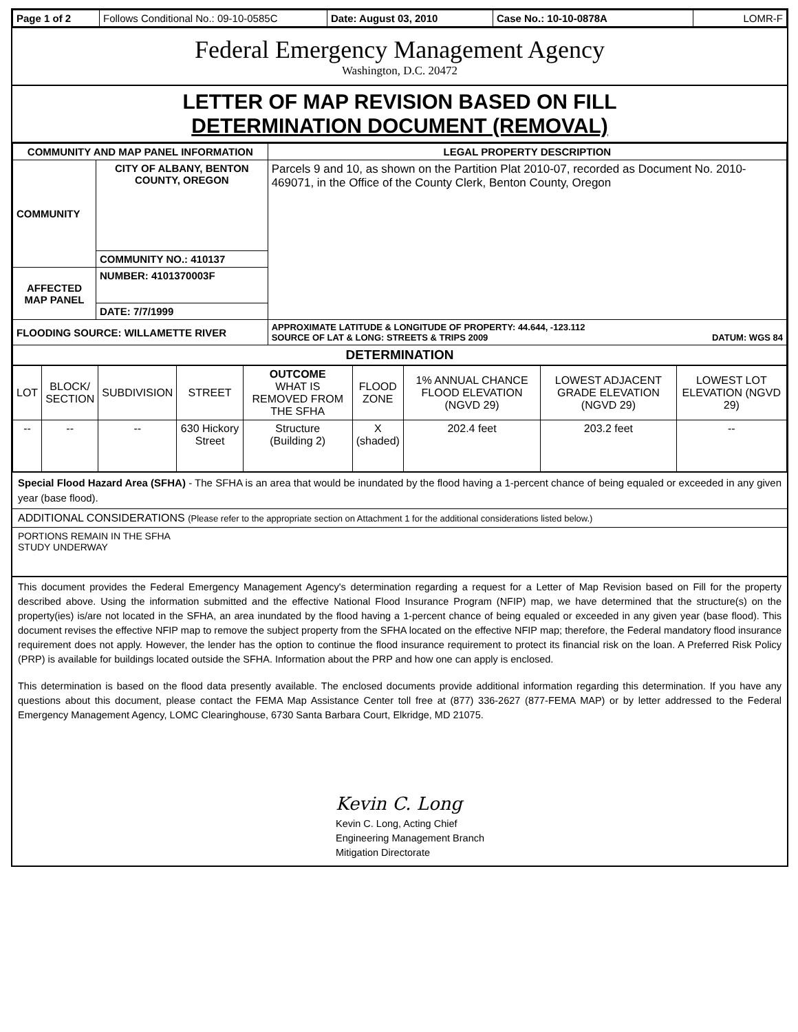| Page 1 of 2 | Follows Conditional No.: 09-10-0585C | Date: August 03, 2010 | Case No.: 10-10-0878A | LOMR-F |
Federal Emergency Management Agency
Washington, D.C. 20472
LETTER OF MAP REVISION BASED ON FILL
DETERMINATION DOCUMENT (REMOVAL)
| COMMUNITY AND MAP PANEL INFORMATION | | LEGAL PROPERTY DESCRIPTION |
| --- | --- | --- |
| COMMUNITY | CITY OF ALBANY, BENTON COUNTY, OREGON | Parcels 9 and 10, as shown on the Partition Plat 2010-07, recorded as Document No. 2010-469071, in the Office of the County Clerk, Benton County, Oregon |
| | COMMUNITY NO.: 410137 | |
| AFFECTED MAP PANEL | NUMBER: 4101370003F | |
| | DATE: 7/7/1999 | |
| FLOODING SOURCE: WILLAMETTE RIVER | | APPROXIMATE LATITUDE & LONGITUDE OF PROPERTY: 44.644, -123.112 SOURCE OF LAT & LONG: STREETS & TRIPS 2009 DATUM: WGS 84 |
| DETERMINATION | | |
| LOT | BLOCK/ SECTION | SUBDIVISION | STREET | OUTCOME WHAT IS REMOVED FROM THE SFHA | FLOOD ZONE | 1% ANNUAL CHANCE FLOOD ELEVATION (NGVD 29) | LOWEST ADJACENT GRADE ELEVATION (NGVD 29) | LOWEST LOT ELEVATION (NGVD 29) |
| -- | -- | -- | 630 Hickory Street | Structure (Building 2) | X (shaded) | 202.4 feet | 203.2 feet | -- |
Special Flood Hazard Area (SFHA) - The SFHA is an area that would be inundated by the flood having a 1-percent chance of being equaled or exceeded in any given year (base flood).
ADDITIONAL CONSIDERATIONS (Please refer to the appropriate section on Attachment 1 for the additional considerations listed below.)
PORTIONS REMAIN IN THE SFHA
STUDY UNDERWAY
This document provides the Federal Emergency Management Agency's determination regarding a request for a Letter of Map Revision based on Fill for the property described above. Using the information submitted and the effective National Flood Insurance Program (NFIP) map, we have determined that the structure(s) on the property(ies) is/are not located in the SFHA, an area inundated by the flood having a 1-percent chance of being equaled or exceeded in any given year (base flood). This document revises the effective NFIP map to remove the subject property from the SFHA located on the effective NFIP map; therefore, the Federal mandatory flood insurance requirement does not apply. However, the lender has the option to continue the flood insurance requirement to protect its financial risk on the loan. A Preferred Risk Policy (PRP) is available for buildings located outside the SFHA. Information about the PRP and how one can apply is enclosed.
This determination is based on the flood data presently available. The enclosed documents provide additional information regarding this determination. If you have any questions about this document, please contact the FEMA Map Assistance Center toll free at (877) 336-2627 (877-FEMA MAP) or by letter addressed to the Federal Emergency Management Agency, LOMC Clearinghouse, 6730 Santa Barbara Court, Elkridge, MD 21075.
Kevin C. Long
Kevin C. Long, Acting Chief
Engineering Management Branch
Mitigation Directorate